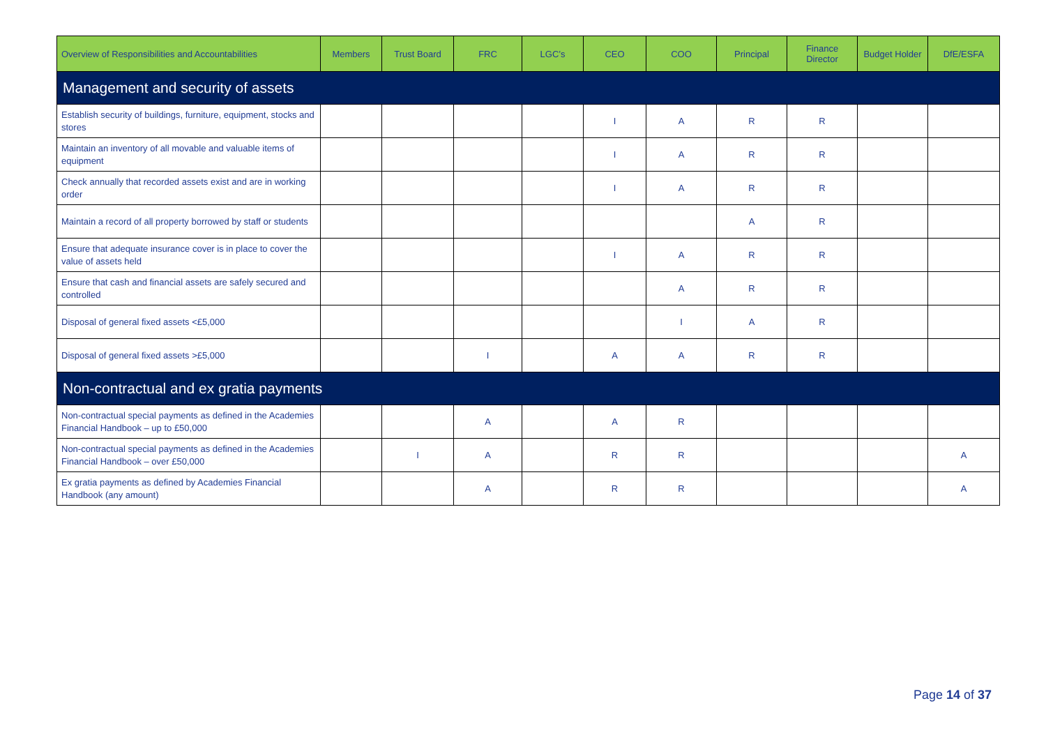| Overview of Responsibilities and Accountabilities | Members | Trust Board | FRC | LGC’s | CEO | COO | Principal | Finance Director | Budget Holder | DfE/ESFA |
| --- | --- | --- | --- | --- | --- | --- | --- | --- | --- | --- |
| Management and security of assets | | | | | | | | | | |
| Establish security of buildings, furniture, equipment, stocks and stores | | | | | I | A | R | R | | |
| Maintain an inventory of all movable and valuable items of equipment | | | | | I | A | R | R | | |
| Check annually that recorded assets exist and are in working order | | | | | I | A | R | R | | |
| Maintain a record of all property borrowed by staff or students | | | | | | | A | R | | |
| Ensure that adequate insurance cover is in place to cover the value of assets held | | | | | I | A | R | R | | |
| Ensure that cash and financial assets are safely secured and controlled | | | | | | A | R | R | | |
| Disposal of general fixed assets <£5,000 | | | | | | I | A | R | | |
| Disposal of general fixed assets >£5,000 | | | I | | A | A | R | R | | |
| Non-contractual and ex gratia payments | | | | | | | | | | |
| Non-contractual special payments as defined in the Academies Financial Handbook – up to £50,000 | | | A | | A | R | | | | |
| Non-contractual special payments as defined in the Academies Financial Handbook – over £50,000 | | I | A | | R | R | | | | A |
| Ex gratia payments as defined by Academies Financial Handbook (any amount) | | | A | | R | R | | | | A |
Page 14 of 37